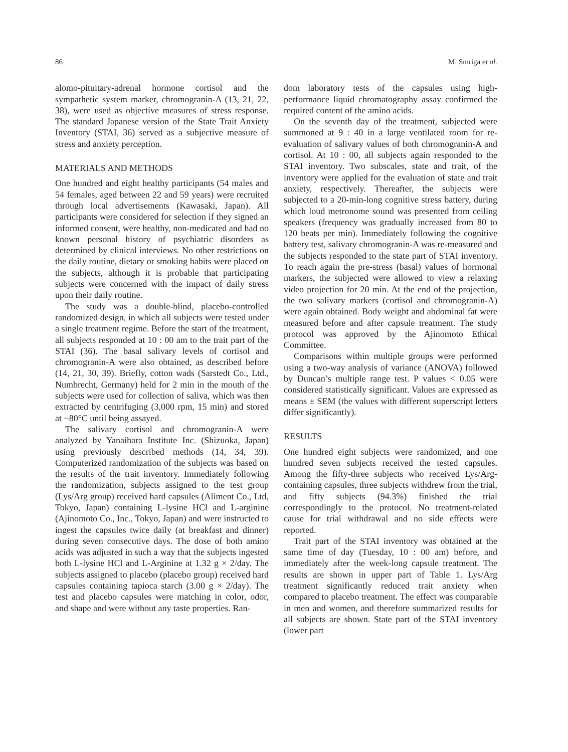86 M. Smriga et al.
alomo-pituitary-adrenal hormone cortisol and the sympathetic system marker, chromogranin-A (13, 21, 22, 38), were used as objective measures of stress response. The standard Japanese version of the State Trait Anxiety Inventory (STAI, 36) served as a subjective measure of stress and anxiety perception.
MATERIALS AND METHODS
One hundred and eight healthy participants (54 males and 54 females, aged between 22 and 59 years) were recruited through local advertisements (Kawasaki, Japan). All participants were considered for selection if they signed an informed consent, were healthy, non-medicated and had no known personal history of psychiatric disorders as determined by clinical interviews. No other restrictions on the daily routine, dietary or smoking habits were placed on the subjects, although it is probable that participating subjects were concerned with the impact of daily stress upon their daily routine.
The study was a double-blind, placebo-controlled randomized design, in which all subjects were tested under a single treatment regime. Before the start of the treatment, all subjects responded at 10 : 00 am to the trait part of the STAI (36). The basal salivary levels of cortisol and chromogranin-A were also obtained, as described before (14, 21, 30, 39). Briefly, cotton wads (Sarstedt Co., Ltd., Numbrecht, Germany) held for 2 min in the mouth of the subjects were used for collection of saliva, which was then extracted by centrifuging (3,000 rpm, 15 min) and stored at −80°C until being assayed.
The salivary cortisol and chromogranin-A were analyzed by Yanaihara Institute Inc. (Shizuoka, Japan) using previously described methods (14, 34, 39). Computerized randomization of the subjects was based on the results of the trait inventory. Immediately following the randomization, subjects assigned to the test group (Lys/Arg group) received hard capsules (Aliment Co., Ltd, Tokyo, Japan) containing L-lysine HCl and L-arginine (Ajinomoto Co., Inc., Tokyo, Japan) and were instructed to ingest the capsules twice daily (at breakfast and dinner) during seven consecutive days. The dose of both amino acids was adjusted in such a way that the subjects ingested both L-lysine HCl and L-Arginine at 1.32 g × 2/day. The subjects assigned to placebo (placebo group) received hard capsules containing tapioca starch (3.00 g × 2/day). The test and placebo capsules were matching in color, odor, and shape and were without any taste properties. Ran-
dom laboratory tests of the capsules using high-performance liquid chromatography assay confirmed the required content of the amino acids.
On the seventh day of the treatment, subjected were summoned at 9 : 40 in a large ventilated room for re-evaluation of salivary values of both chromogranin-A and cortisol. At 10 : 00, all subjects again responded to the STAI inventory. Two subscales, state and trait, of the inventory were applied for the evaluation of state and trait anxiety, respectively. Thereafter, the subjects were subjected to a 20-min-long cognitive stress battery, during which loud metronome sound was presented from ceiling speakers (frequency was gradually increased from 80 to 120 beats per min). Immediately following the cognitive battery test, salivary chromogranin-A was re-measured and the subjects responded to the state part of STAI inventory. To reach again the pre-stress (basal) values of hormonal markers, the subjected were allowed to view a relaxing video projection for 20 min. At the end of the projection, the two salivary markers (cortisol and chromogranin-A) were again obtained. Body weight and abdominal fat were measured before and after capsule treatment. The study protocol was approved by the Ajinomoto Ethical Committee.
Comparisons within multiple groups were performed using a two-way analysis of variance (ANOVA) followed by Duncan’s multiple range test. P values < 0.05 were considered statistically significant. Values are expressed as means ± SEM (the values with different superscript letters differ significantly).
RESULTS
One hundred eight subjects were randomized, and one hundred seven subjects received the tested capsules. Among the fifty-three subjects who received Lys/Arg-containing capsules, three subjects withdrew from the trial, and fifty subjects (94.3%) finished the trial correspondingly to the protocol. No treatment-related cause for trial withdrawal and no side effects were reported.
Trait part of the STAI inventory was obtained at the same time of day (Tuesday, 10 : 00 am) before, and immediately after the week-long capsule treatment. The results are shown in upper part of Table 1. Lys/Arg treatment significantly reduced trait anxiety when compared to placebo treatment. The effect was comparable in men and women, and therefore summarized results for all subjects are shown. State part of the STAI inventory (lower part